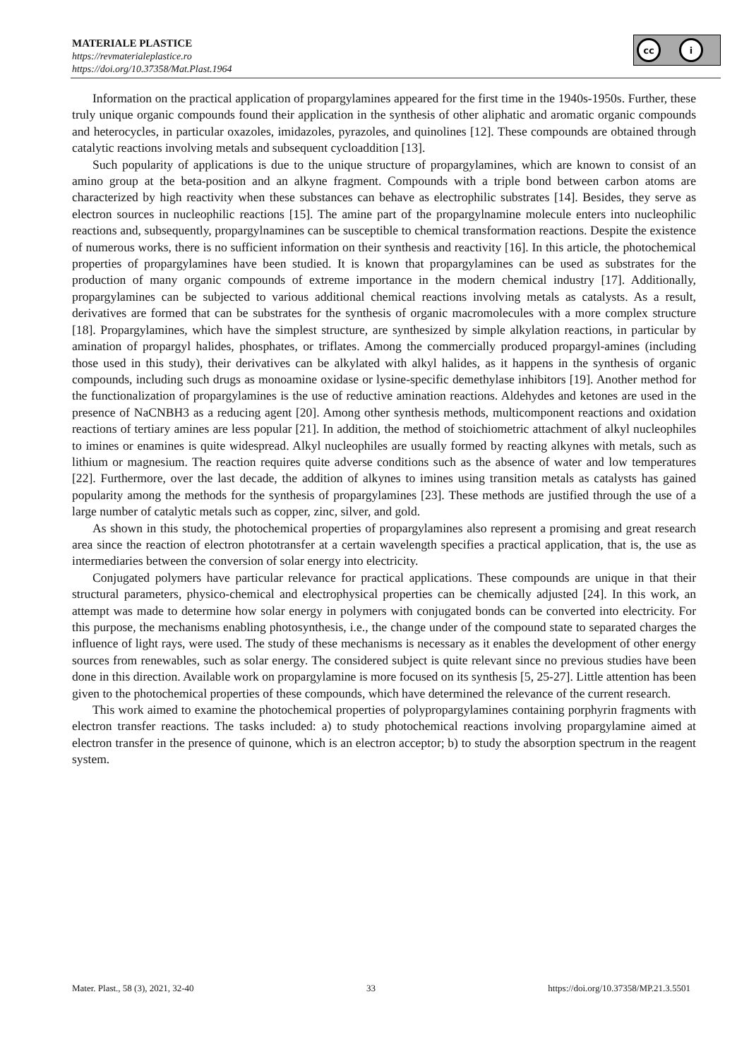MATERIALE PLASTICE
https://revmaterialeplastice.ro
https://doi.org/10.37358/Mat.Plast.1964
cc i
Information on the practical application of propargylamines appeared for the first time in the 1940s-1950s. Further, these truly unique organic compounds found their application in the synthesis of other aliphatic and aromatic organic compounds and heterocycles, in particular oxazoles, imidazoles, pyrazoles, and quinolines [12]. These compounds are obtained through catalytic reactions involving metals and subsequent cycloaddition [13].
Such popularity of applications is due to the unique structure of propargylamines, which are known to consist of an amino group at the beta-position and an alkyne fragment. Compounds with a triple bond between carbon atoms are characterized by high reactivity when these substances can behave as electrophilic substrates [14]. Besides, they serve as electron sources in nucleophilic reactions [15]. The amine part of the propargylnamine molecule enters into nucleophilic reactions and, subsequently, propargylnamines can be susceptible to chemical transformation reactions. Despite the existence of numerous works, there is no sufficient information on their synthesis and reactivity [16]. In this article, the photochemical properties of propargylamines have been studied. It is known that propargylamines can be used as substrates for the production of many organic compounds of extreme importance in the modern chemical industry [17]. Additionally, propargylamines can be subjected to various additional chemical reactions involving metals as catalysts. As a result, derivatives are formed that can be substrates for the synthesis of organic macromolecules with a more complex structure [18]. Propargylamines, which have the simplest structure, are synthesized by simple alkylation reactions, in particular by amination of propargyl halides, phosphates, or triflates. Among the commercially produced propargyl-amines (including those used in this study), their derivatives can be alkylated with alkyl halides, as it happens in the synthesis of organic compounds, including such drugs as monoamine oxidase or lysine-specific demethylase inhibitors [19]. Another method for the functionalization of propargylamines is the use of reductive amination reactions. Aldehydes and ketones are used in the presence of NaCNBH3 as a reducing agent [20]. Among other synthesis methods, multicomponent reactions and oxidation reactions of tertiary amines are less popular [21]. In addition, the method of stoichiometric attachment of alkyl nucleophiles to imines or enamines is quite widespread. Alkyl nucleophiles are usually formed by reacting alkynes with metals, such as lithium or magnesium. The reaction requires quite adverse conditions such as the absence of water and low temperatures [22]. Furthermore, over the last decade, the addition of alkynes to imines using transition metals as catalysts has gained popularity among the methods for the synthesis of propargylamines [23]. These methods are justified through the use of a large number of catalytic metals such as copper, zinc, silver, and gold.
As shown in this study, the photochemical properties of propargylamines also represent a promising and great research area since the reaction of electron phototransfer at a certain wavelength specifies a practical application, that is, the use as intermediaries between the conversion of solar energy into electricity.
Conjugated polymers have particular relevance for practical applications. These compounds are unique in that their structural parameters, physico-chemical and electrophysical properties can be chemically adjusted [24]. In this work, an attempt was made to determine how solar energy in polymers with conjugated bonds can be converted into electricity. For this purpose, the mechanisms enabling photosynthesis, i.e., the change under of the compound state to separated charges the influence of light rays, were used. The study of these mechanisms is necessary as it enables the development of other energy sources from renewables, such as solar energy. The considered subject is quite relevant since no previous studies have been done in this direction. Available work on propargylamine is more focused on its synthesis [5, 25-27]. Little attention has been given to the photochemical properties of these compounds, which have determined the relevance of the current research.
This work aimed to examine the photochemical properties of polypropargylamines containing porphyrin fragments with electron transfer reactions. The tasks included: a) to study photochemical reactions involving propargylamine aimed at electron transfer in the presence of quinone, which is an electron acceptor; b) to study the absorption spectrum in the reagent system.
Mater. Plast., 58 (3), 2021, 32-40 33 https://doi.org/10.37358/MP.21.3.5501